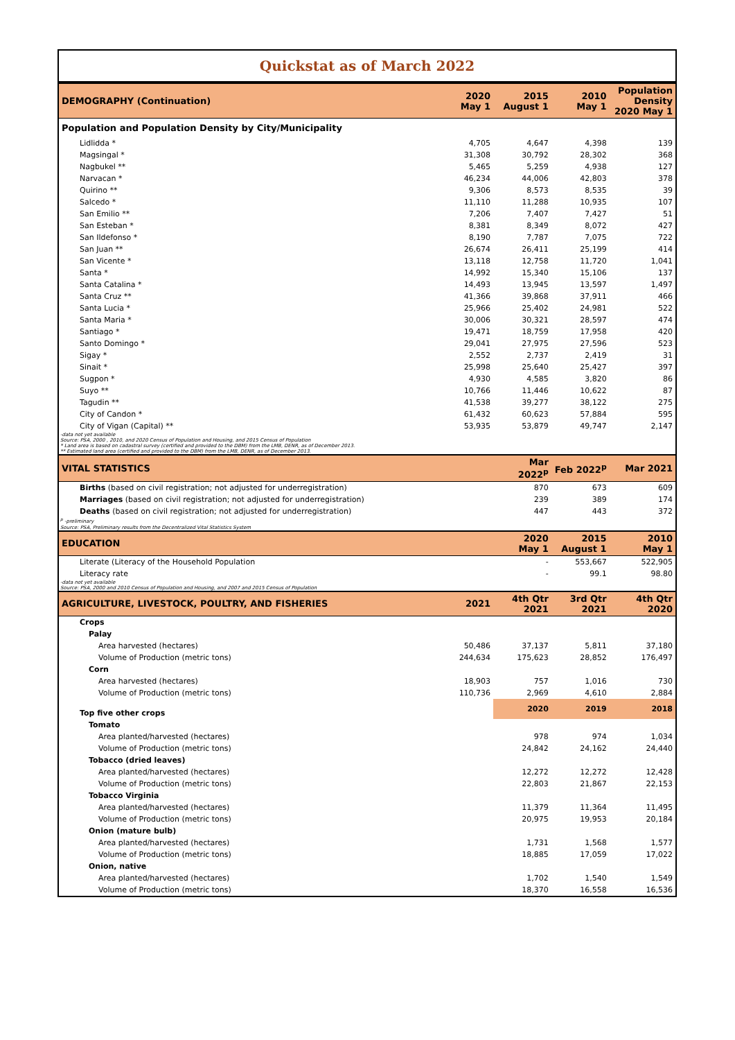Quickstat as of March 2022
| DEMOGRAPHY (Continuation) | 2020 May 1 | 2015 August 1 | 2010 May 1 | Population Density 2020 May 1 |
| --- | --- | --- | --- | --- |
| Population and Population Density by City/Municipality | | | | |
| Lidlidda * | 4,705 | 4,647 | 4,398 | 139 |
| Magsingal * | 31,308 | 30,792 | 28,302 | 368 |
| Nagbukel ** | 5,465 | 5,259 | 4,938 | 127 |
| Narvacan * | 46,234 | 44,006 | 42,803 | 378 |
| Quirino ** | 9,306 | 8,573 | 8,535 | 39 |
| Salcedo * | 11,110 | 11,288 | 10,935 | 107 |
| San Emilio ** | 7,206 | 7,407 | 7,427 | 51 |
| San Esteban * | 8,381 | 8,349 | 8,072 | 427 |
| San Ildefonso * | 8,190 | 7,787 | 7,075 | 722 |
| San Juan ** | 26,674 | 26,411 | 25,199 | 414 |
| San Vicente * | 13,118 | 12,758 | 11,720 | 1,041 |
| Santa * | 14,992 | 15,340 | 15,106 | 137 |
| Santa Catalina * | 14,493 | 13,945 | 13,597 | 1,497 |
| Santa Cruz ** | 41,366 | 39,868 | 37,911 | 466 |
| Santa Lucia * | 25,966 | 25,402 | 24,981 | 522 |
| Santa Maria * | 30,006 | 30,321 | 28,597 | 474 |
| Santiago * | 19,471 | 18,759 | 17,958 | 420 |
| Santo Domingo * | 29,041 | 27,975 | 27,596 | 523 |
| Sigay * | 2,552 | 2,737 | 2,419 | 31 |
| Sinait * | 25,998 | 25,640 | 25,427 | 397 |
| Sugpon * | 4,930 | 4,585 | 3,820 | 86 |
| Suyo ** | 10,766 | 11,446 | 10,622 | 87 |
| Tagudin ** | 41,538 | 39,277 | 38,122 | 275 |
| City of Candon * | 61,432 | 60,623 | 57,884 | 595 |
| City of Vigan (Capital) ** | 53,935 | 53,879 | 49,747 | 2,147 |
| -data not yet available Source: PSA, 2000 , 2010, and 2020 Census of Population and Housing, and 2015 Census of Population * Land area is based on cadastral survey (certified and provided to the DBM) from the LMB, DENR, as of December 2013. ** Estimated land area (certified and provided to the DBM) from the LMB, DENR, as of December 2013. | | | | |
| VITAL STATISTICS | | Mar 2022<sup>p</sup> | Feb 2022<sup>p</sup> | Mar 2021 |
| Births (based on civil registration; not adjusted for underregistration) | | 870 | 673 | 609 |
| Marriages (based on civil registration; not adjusted for underregistration) | | 239 | 389 | 174 |
| Deaths (based on civil registration; not adjusted for underregistration) | | 447 | 443 | 372 |
| <sup>p</sup> -preliminary Source: PSA, Preliminary results from the Decentralized Vital Statistics System | | | | |
| EDUCATION | | 2020 May 1 | 2015 August 1 | 2010 May 1 |
| Literate (Literacy of the Household Population | | - | 553,667 | 522,905 |
| Literacy rate | | - | 99.1 | 98.80 |
| -data not yet available Source: PSA, 2000 and 2010 Census of Population and Housing, and 2007 and 2015 Census of Population | | | | |
| AGRICULTURE, LIVESTOCK, POULTRY, AND FISHERIES | 2021 | 4th Qtr 2021 | 3rd Qtr 2021 | 4th Qtr 2020 |
| Crops | | | | |
| Palay | | | | |
| Area harvested (hectares) | 50,486 | 37,137 | 5,811 | 37,180 |
| Volume of Production (metric tons) | 244,634 | 175,623 | 28,852 | 176,497 |
| Corn | | | | |
| Area harvested (hectares) | 18,903 | 757 | 1,016 | 730 |
| Volume of Production (metric tons) | 110,736 | 2,969 | 4,610 | 2,884 |
| Top five other crops | | 2020 | 2019 | 2018 |
| Tomato | | | | |
| Area planted/harvested (hectares) | | 978 | 974 | 1,034 |
| Volume of Production (metric tons) | | 24,842 | 24,162 | 24,440 |
| Tobacco (dried leaves) | | | | |
| Area planted/harvested (hectares) | | 12,272 | 12,272 | 12,428 |
| Volume of Production (metric tons) | | 22,803 | 21,867 | 22,153 |
| Tobacco Virginia | | | | |
| Area planted/harvested (hectares) | | 11,379 | 11,364 | 11,495 |
| Volume of Production (metric tons) | | 20,975 | 19,953 | 20,184 |
| Onion (mature bulb) | | | | |
| Area planted/harvested (hectares) | | 1,731 | 1,568 | 1,577 |
| Volume of Production (metric tons) | | 18,885 | 17,059 | 17,022 |
| Onion, native | | | | |
| Area planted/harvested (hectares) | | 1,702 | 1,540 | 1,549 |
| Volume of Production (metric tons) | | 18,370 | 16,558 | 16,536 |